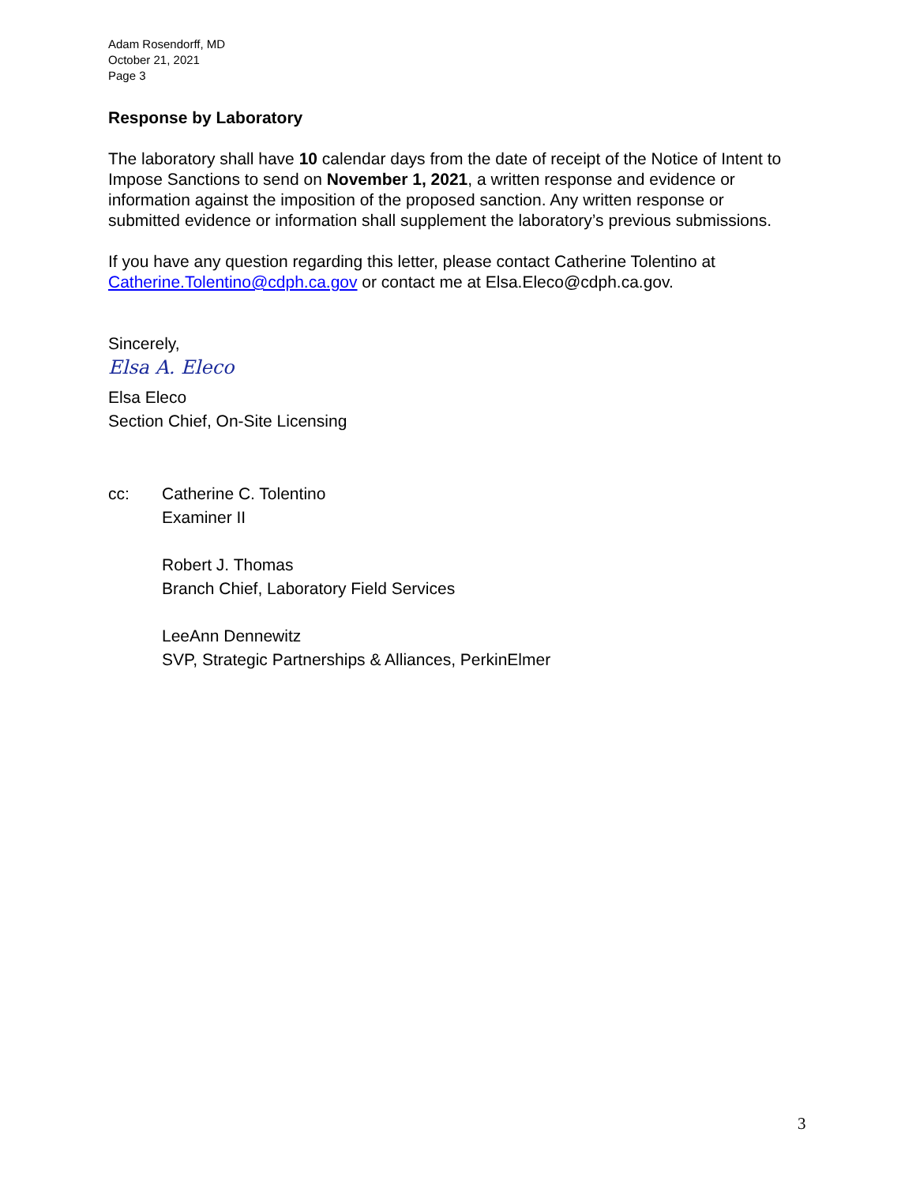Adam Rosendorff, MD
October 21, 2021
Page 3
Response by Laboratory
The laboratory shall have 10 calendar days from the date of receipt of the Notice of Intent to Impose Sanctions to send on November 1, 2021, a written response and evidence or information against the imposition of the proposed sanction. Any written response or submitted evidence or information shall supplement the laboratory’s previous submissions.
If you have any question regarding this letter, please contact Catherine Tolentino at Catherine.Tolentino@cdph.ca.gov or contact me at Elsa.Eleco@cdph.ca.gov.
Sincerely,
Elsa A. Eleco
Elsa Eleco
Section Chief, On-Site Licensing
cc: Catherine C. Tolentino
Examiner II
Robert J. Thomas
Branch Chief, Laboratory Field Services
LeeAnn Dennewitz
SVP, Strategic Partnerships & Alliances, PerkinElmer
3